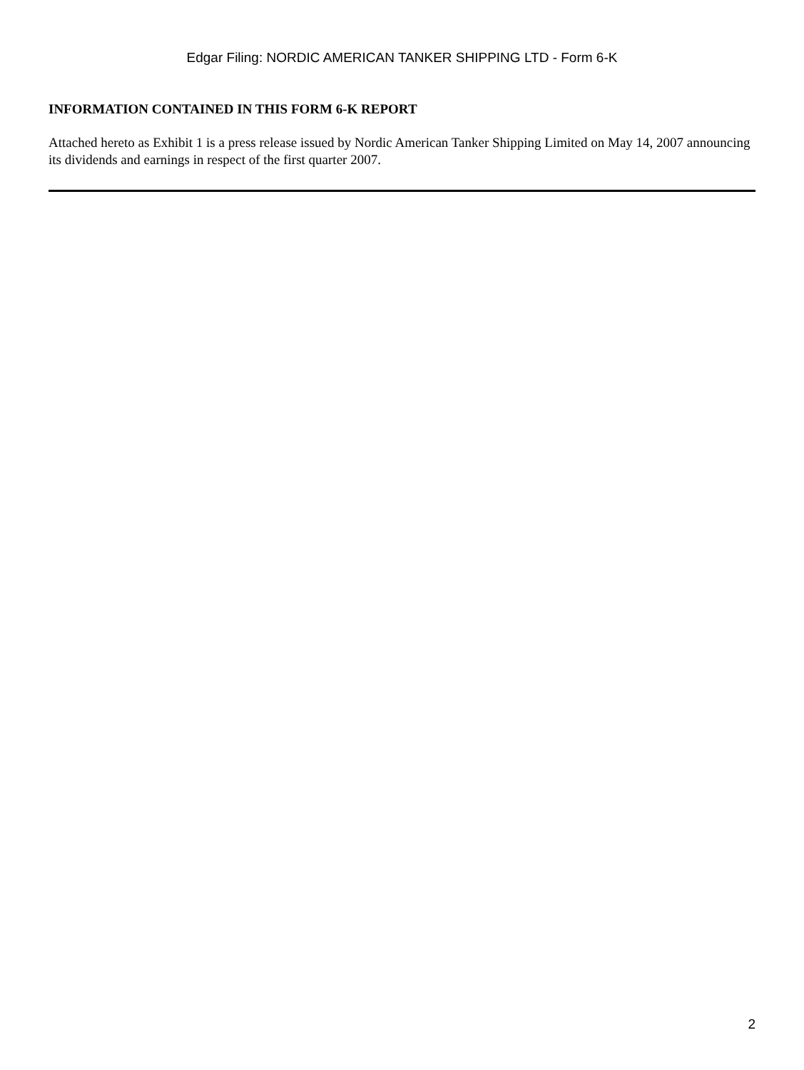Edgar Filing: NORDIC AMERICAN TANKER SHIPPING LTD - Form 6-K
INFORMATION CONTAINED IN THIS FORM 6-K REPORT
Attached hereto as Exhibit 1 is a press release issued by Nordic American Tanker Shipping Limited on May 14, 2007 announcing its dividends and earnings in respect of the first quarter 2007.
2